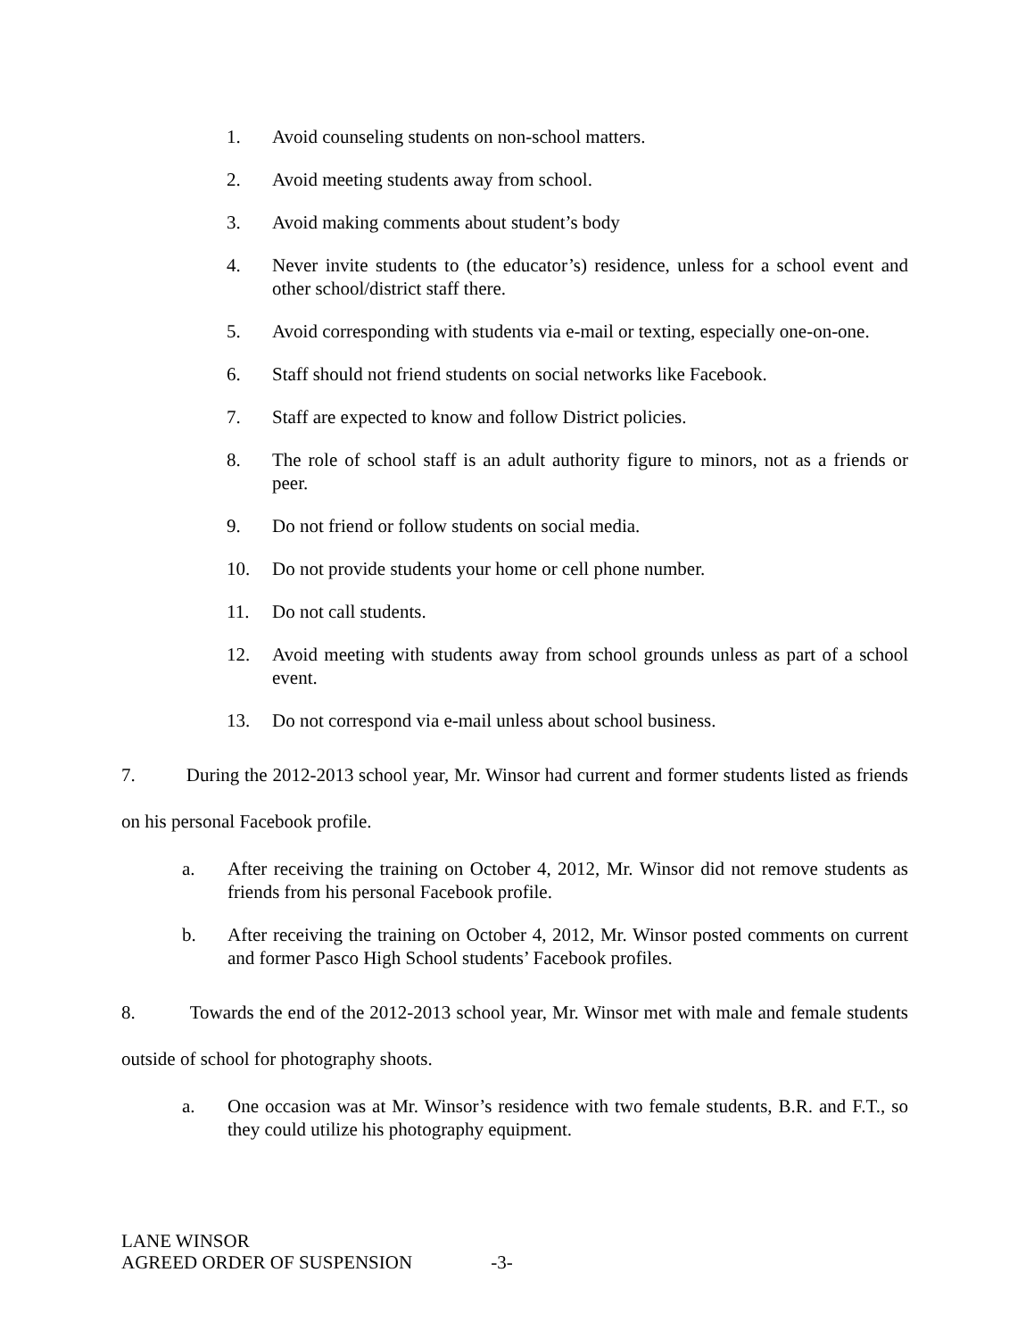1. Avoid counseling students on non-school matters.
2. Avoid meeting students away from school.
3. Avoid making comments about student’s body
4. Never invite students to (the educator’s) residence, unless for a school event and other school/district staff there.
5. Avoid corresponding with students via e-mail or texting, especially one-on-one.
6. Staff should not friend students on social networks like Facebook.
7. Staff are expected to know and follow District policies.
8. The role of school staff is an adult authority figure to minors, not as a friends or peer.
9. Do not friend or follow students on social media.
10. Do not provide students your home or cell phone number.
11. Do not call students.
12. Avoid meeting with students away from school grounds unless as part of a school event.
13. Do not correspond via e-mail unless about school business.
7. During the 2012-2013 school year, Mr. Winsor had current and former students listed as friends on his personal Facebook profile.
a. After receiving the training on October 4, 2012, Mr. Winsor did not remove students as friends from his personal Facebook profile.
b. After receiving the training on October 4, 2012, Mr. Winsor posted comments on current and former Pasco High School students’ Facebook profiles.
8. Towards the end of the 2012-2013 school year, Mr. Winsor met with male and female students outside of school for photography shoots.
a. One occasion was at Mr. Winsor’s residence with two female students, B.R. and F.T., so they could utilize his photography equipment.
LANE WINSOR
AGREED ORDER OF SUSPENSION -3-